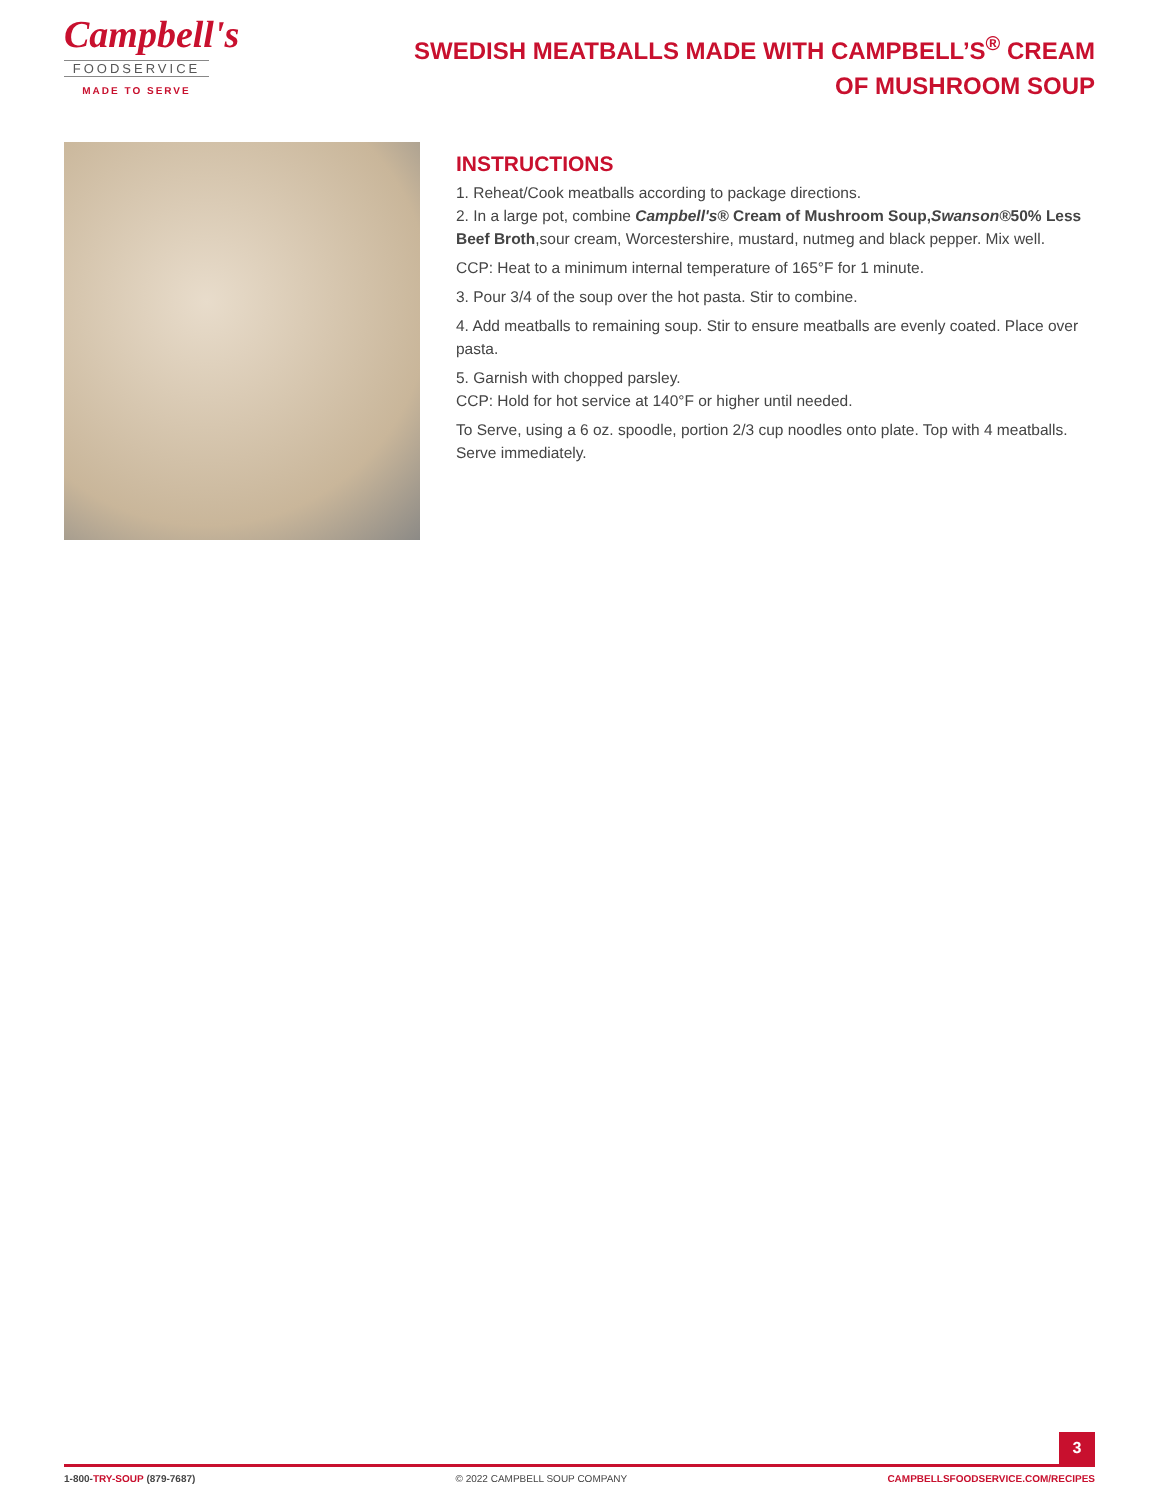Campbell's
FOODSERVICE
MADE TO SERVE
SWEDISH MEATBALLS MADE WITH CAMPBELL’S<sup>®</sup> CREAM OF MUSHROOM SOUP
INSTRUCTIONS
1. Reheat/Cook meatballs according to package directions.
2. In a large pot, combine Campbell's® Cream of Mushroom Soup,Swanson®50% Less Beef Broth,sour cream, Worcestershire, mustard, nutmeg and black pepper. Mix well.
CCP: Heat to a minimum internal temperature of 165°F for 1 minute.
3. Pour 3/4 of the soup over the hot pasta. Stir to combine.
4. Add meatballs to remaining soup. Stir to ensure meatballs are evenly coated. Place over pasta.
5. Garnish with chopped parsley.
CCP: Hold for hot service at 140°F or higher until needed.
To Serve, using a 6 oz. spoodle, portion 2/3 cup noodles onto plate. Top with 4 meatballs. Serve immediately.
3
1-800-TRY-SOUP (879-7687) © 2022 CAMPBELL SOUP COMPANY CAMPBELLSFOODSERVICE.COM/RECIPES